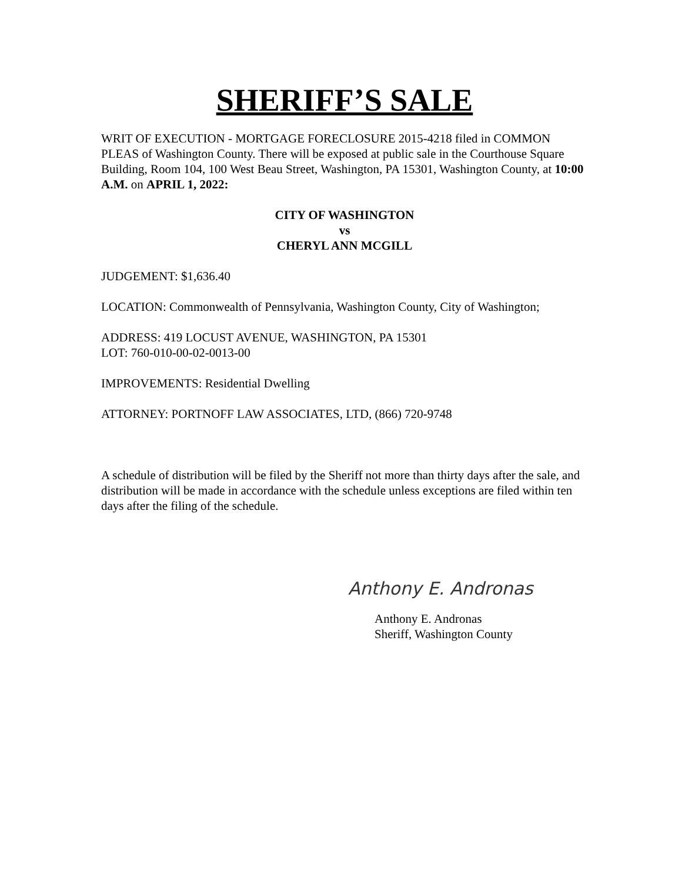SHERIFF’S SALE
WRIT OF EXECUTION - MORTGAGE FORECLOSURE 2015-4218 filed in COMMON PLEAS of Washington County. There will be exposed at public sale in the Courthouse Square Building, Room 104, 100 West Beau Street, Washington, PA 15301, Washington County, at 10:00 A.M. on APRIL 1, 2022:
CITY OF WASHINGTON
vs
CHERYL ANN MCGILL
JUDGEMENT: $1,636.40
LOCATION: Commonwealth of Pennsylvania, Washington County, City of Washington;
ADDRESS: 419 LOCUST AVENUE, WASHINGTON, PA 15301
LOT: 760-010-00-02-0013-00
IMPROVEMENTS: Residential Dwelling
ATTORNEY: PORTNOFF LAW ASSOCIATES, LTD, (866) 720-9748
A schedule of distribution will be filed by the Sheriff not more than thirty days after the sale, and distribution will be made in accordance with the schedule unless exceptions are filed within ten days after the filing of the schedule.
Anthony E. Andronas
Anthony E. Andronas
Sheriff, Washington County